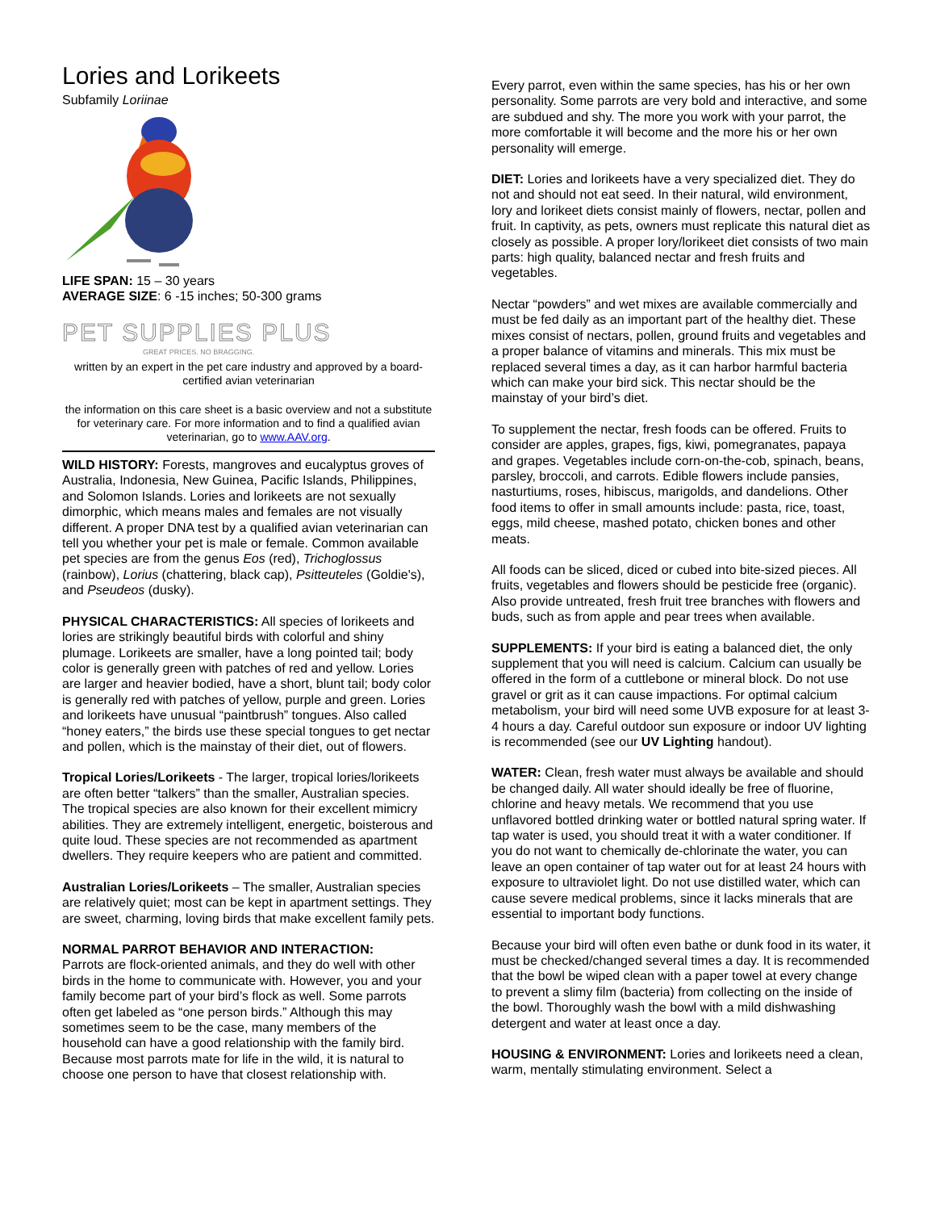Lories and Lorikeets
Subfamily Loriinae
LIFE SPAN: 15 – 30 years
AVERAGE SIZE: 6 -15 inches; 50-300 grams
PET SUPPLIES PLUS
GREAT PRICES. NO BRAGGING.
written by an expert in the pet care industry and approved by a board-certified avian veterinarian
the information on this care sheet is a basic overview and not a substitute for veterinary care. For more information and to find a qualified avian veterinarian, go to www.AAV.org.
WILD HISTORY: Forests, mangroves and eucalyptus groves of Australia, Indonesia, New Guinea, Pacific Islands, Philippines, and Solomon Islands. Lories and lorikeets are not sexually dimorphic, which means males and females are not visually different. A proper DNA test by a qualified avian veterinarian can tell you whether your pet is male or female. Common available pet species are from the genus Eos (red), Trichoglossus (rainbow), Lorius (chattering, black cap), Psitteuteles (Goldie's), and Pseudeos (dusky).
PHYSICAL CHARACTERISTICS: All species of lorikeets and lories are strikingly beautiful birds with colorful and shiny plumage. Lorikeets are smaller, have a long pointed tail; body color is generally green with patches of red and yellow. Lories are larger and heavier bodied, have a short, blunt tail; body color is generally red with patches of yellow, purple and green. Lories and lorikeets have unusual “paintbrush” tongues. Also called “honey eaters,” the birds use these special tongues to get nectar and pollen, which is the mainstay of their diet, out of flowers.
Tropical Lories/Lorikeets - The larger, tropical lories/lorikeets are often better “talkers” than the smaller, Australian species. The tropical species are also known for their excellent mimicry abilities. They are extremely intelligent, energetic, boisterous and quite loud. These species are not recommended as apartment dwellers. They require keepers who are patient and committed.
Australian Lories/Lorikeets – The smaller, Australian species are relatively quiet; most can be kept in apartment settings. They are sweet, charming, loving birds that make excellent family pets.
NORMAL PARROT BEHAVIOR AND INTERACTION:
Parrots are flock-oriented animals, and they do well with other birds in the home to communicate with. However, you and your family become part of your bird’s flock as well. Some parrots often get labeled as “one person birds.” Although this may sometimes seem to be the case, many members of the household can have a good relationship with the family bird. Because most parrots mate for life in the wild, it is natural to choose one person to have that closest relationship with.
Every parrot, even within the same species, has his or her own personality. Some parrots are very bold and interactive, and some are subdued and shy. The more you work with your parrot, the more comfortable it will become and the more his or her own personality will emerge.
DIET: Lories and lorikeets have a very specialized diet. They do not and should not eat seed. In their natural, wild environment, lory and lorikeet diets consist mainly of flowers, nectar, pollen and fruit. In captivity, as pets, owners must replicate this natural diet as closely as possible. A proper lory/lorikeet diet consists of two main parts: high quality, balanced nectar and fresh fruits and vegetables.
Nectar “powders” and wet mixes are available commercially and must be fed daily as an important part of the healthy diet. These mixes consist of nectars, pollen, ground fruits and vegetables and a proper balance of vitamins and minerals. This mix must be replaced several times a day, as it can harbor harmful bacteria which can make your bird sick. This nectar should be the mainstay of your bird’s diet.
To supplement the nectar, fresh foods can be offered. Fruits to consider are apples, grapes, figs, kiwi, pomegranates, papaya and grapes. Vegetables include corn-on-the-cob, spinach, beans, parsley, broccoli, and carrots. Edible flowers include pansies, nasturtiums, roses, hibiscus, marigolds, and dandelions. Other food items to offer in small amounts include: pasta, rice, toast, eggs, mild cheese, mashed potato, chicken bones and other meats.
All foods can be sliced, diced or cubed into bite-sized pieces. All fruits, vegetables and flowers should be pesticide free (organic). Also provide untreated, fresh fruit tree branches with flowers and buds, such as from apple and pear trees when available.
SUPPLEMENTS: If your bird is eating a balanced diet, the only supplement that you will need is calcium. Calcium can usually be offered in the form of a cuttlebone or mineral block. Do not use gravel or grit as it can cause impactions. For optimal calcium metabolism, your bird will need some UVB exposure for at least 3-4 hours a day. Careful outdoor sun exposure or indoor UV lighting is recommended (see our UV Lighting handout).
WATER: Clean, fresh water must always be available and should be changed daily. All water should ideally be free of fluorine, chlorine and heavy metals. We recommend that you use unflavored bottled drinking water or bottled natural spring water. If tap water is used, you should treat it with a water conditioner. If you do not want to chemically de-chlorinate the water, you can leave an open container of tap water out for at least 24 hours with exposure to ultraviolet light. Do not use distilled water, which can cause severe medical problems, since it lacks minerals that are essential to important body functions.
Because your bird will often even bathe or dunk food in its water, it must be checked/changed several times a day. It is recommended that the bowl be wiped clean with a paper towel at every change to prevent a slimy film (bacteria) from collecting on the inside of the bowl. Thoroughly wash the bowl with a mild dishwashing detergent and water at least once a day.
HOUSING & ENVIRONMENT: Lories and lorikeets need a clean, warm, mentally stimulating environment. Select a